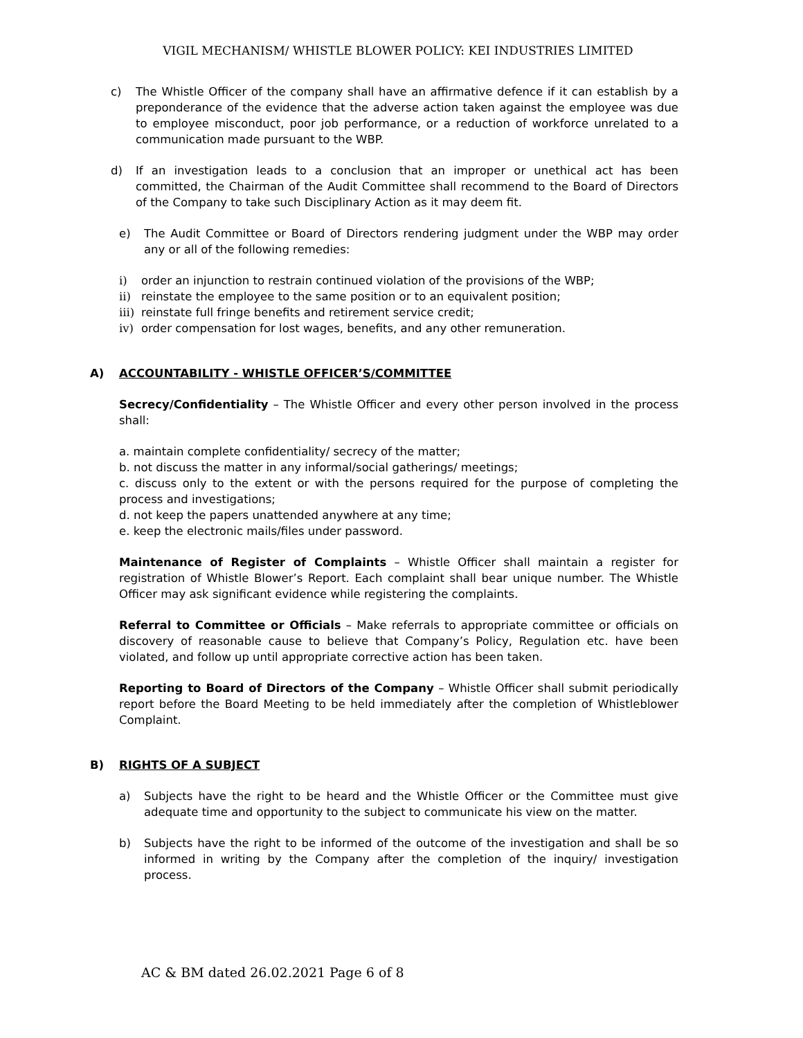VIGIL MECHANISM/ WHISTLE BLOWER POLICY: KEI INDUSTRIES LIMITED
c) The Whistle Officer of the company shall have an affirmative defence if it can establish by a preponderance of the evidence that the adverse action taken against the employee was due to employee misconduct, poor job performance, or a reduction of workforce unrelated to a communication made pursuant to the WBP.
d) If an investigation leads to a conclusion that an improper or unethical act has been committed, the Chairman of the Audit Committee shall recommend to the Board of Directors of the Company to take such Disciplinary Action as it may deem fit.
e) The Audit Committee or Board of Directors rendering judgment under the WBP may order any or all of the following remedies:
i) order an injunction to restrain continued violation of the provisions of the WBP;
ii) reinstate the employee to the same position or to an equivalent position;
iii) reinstate full fringe benefits and retirement service credit;
iv) order compensation for lost wages, benefits, and any other remuneration.
A) ACCOUNTABILITY - WHISTLE OFFICER’S/COMMITTEE
Secrecy/Confidentiality – The Whistle Officer and every other person involved in the process shall:
a. maintain complete confidentiality/ secrecy of the matter;
b. not discuss the matter in any informal/social gatherings/ meetings;
c. discuss only to the extent or with the persons required for the purpose of completing the process and investigations;
d. not keep the papers unattended anywhere at any time;
e. keep the electronic mails/files under password.
Maintenance of Register of Complaints – Whistle Officer shall maintain a register for registration of Whistle Blower’s Report. Each complaint shall bear unique number. The Whistle Officer may ask significant evidence while registering the complaints.
Referral to Committee or Officials – Make referrals to appropriate committee or officials on discovery of reasonable cause to believe that Company’s Policy, Regulation etc. have been violated, and follow up until appropriate corrective action has been taken.
Reporting to Board of Directors of the Company – Whistle Officer shall submit periodically report before the Board Meeting to be held immediately after the completion of Whistleblower Complaint.
B) RIGHTS OF A SUBJECT
a) Subjects have the right to be heard and the Whistle Officer or the Committee must give adequate time and opportunity to the subject to communicate his view on the matter.
b) Subjects have the right to be informed of the outcome of the investigation and shall be so informed in writing by the Company after the completion of the inquiry/ investigation process.
AC & BM dated 26.02.2021 Page 6 of 8